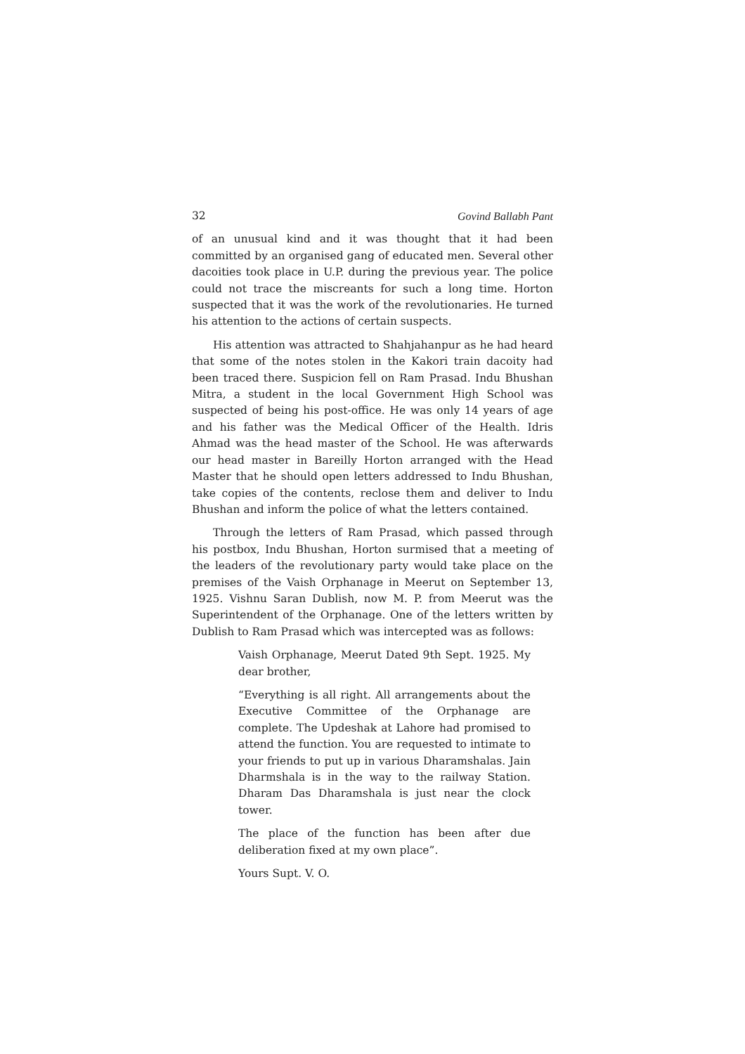32 Govind Ballabh Pant
of an unusual kind and it was thought that it had been committed by an organised gang of educated men. Several other dacoities took place in U.P. during the previous year. The police could not trace the miscreants for such a long time. Horton suspected that it was the work of the revolutionaries. He turned his attention to the actions of certain suspects.
His attention was attracted to Shahjahanpur as he had heard that some of the notes stolen in the Kakori train dacoity had been traced there. Suspicion fell on Ram Prasad. Indu Bhushan Mitra, a student in the local Government High School was suspected of being his post-office. He was only 14 years of age and his father was the Medical Officer of the Health. Idris Ahmad was the head master of the School. He was afterwards our head master in Bareilly Horton arranged with the Head Master that he should open letters addressed to Indu Bhushan, take copies of the contents, reclose them and deliver to Indu Bhushan and inform the police of what the letters contained.
Through the letters of Ram Prasad, which passed through his postbox, Indu Bhushan, Horton surmised that a meeting of the leaders of the revolutionary party would take place on the premises of the Vaish Orphanage in Meerut on September 13, 1925. Vishnu Saran Dublish, now M. P. from Meerut was the Superintendent of the Orphanage. One of the letters written by Dublish to Ram Prasad which was intercepted was as follows:
Vaish Orphanage, Meerut Dated 9th Sept. 1925. My dear brother,
“Everything is all right. All arrangements about the Executive Committee of the Orphanage are complete. The Updeshak at Lahore had promised to attend the function. You are requested to intimate to your friends to put up in various Dharamshalas. Jain Dharmshala is in the way to the railway Station. Dharam Das Dharamshala is just near the clock tower.
The place of the function has been after due deliberation fixed at my own place”.
Yours Supt. V. O.